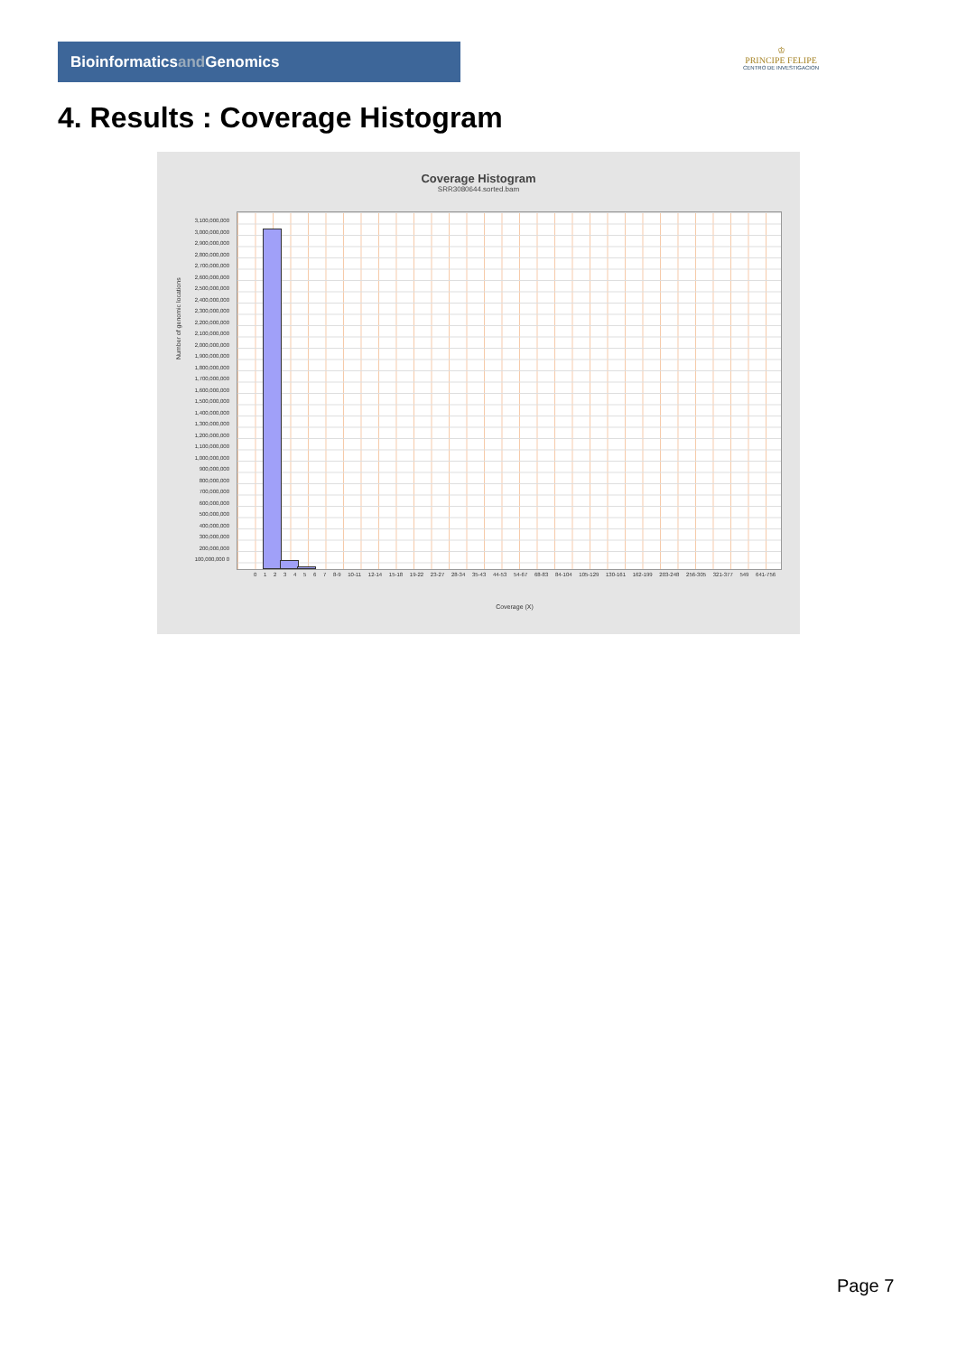Bioinformaticsand Genomics
♔
PRINCIPE FELIPE
CENTRO DE INVESTIGACION
4. Results : Coverage Histogram
Coverage Histogram
SRR3080644.sorted.bam
3,100,000,000 3,000,000,000 2,900,000,000 2,800,000,000 2,700,000,000 2,600,000,000 2,500,000,000 2,400,000,000 2,300,000,000 2,200,000,000 2,100,000,000 2,000,000,000 1,900,000,000 1,800,000,000 1,700,000,000 1,600,000,000 1,500,000,000 1,400,000,000 1,300,000,000 1,200,000,000 1,100,000,000 1,000,000,000 900,000,000 800,000,000 700,000,000 600,000,000 500,000,000 400,000,000 300,000,000 200,000,000 100,000,000 0
Number of genomic locations
0 1 2 3 4 5 6 7 8-9 10-11 12-14 15-18 19-22 23-27 28-34 35-43 44-53 54-67 68-83 84-104 105-129 130-161 162-199 203-248 256-305 321-377 549 641-756
Coverage (X)
Page 7